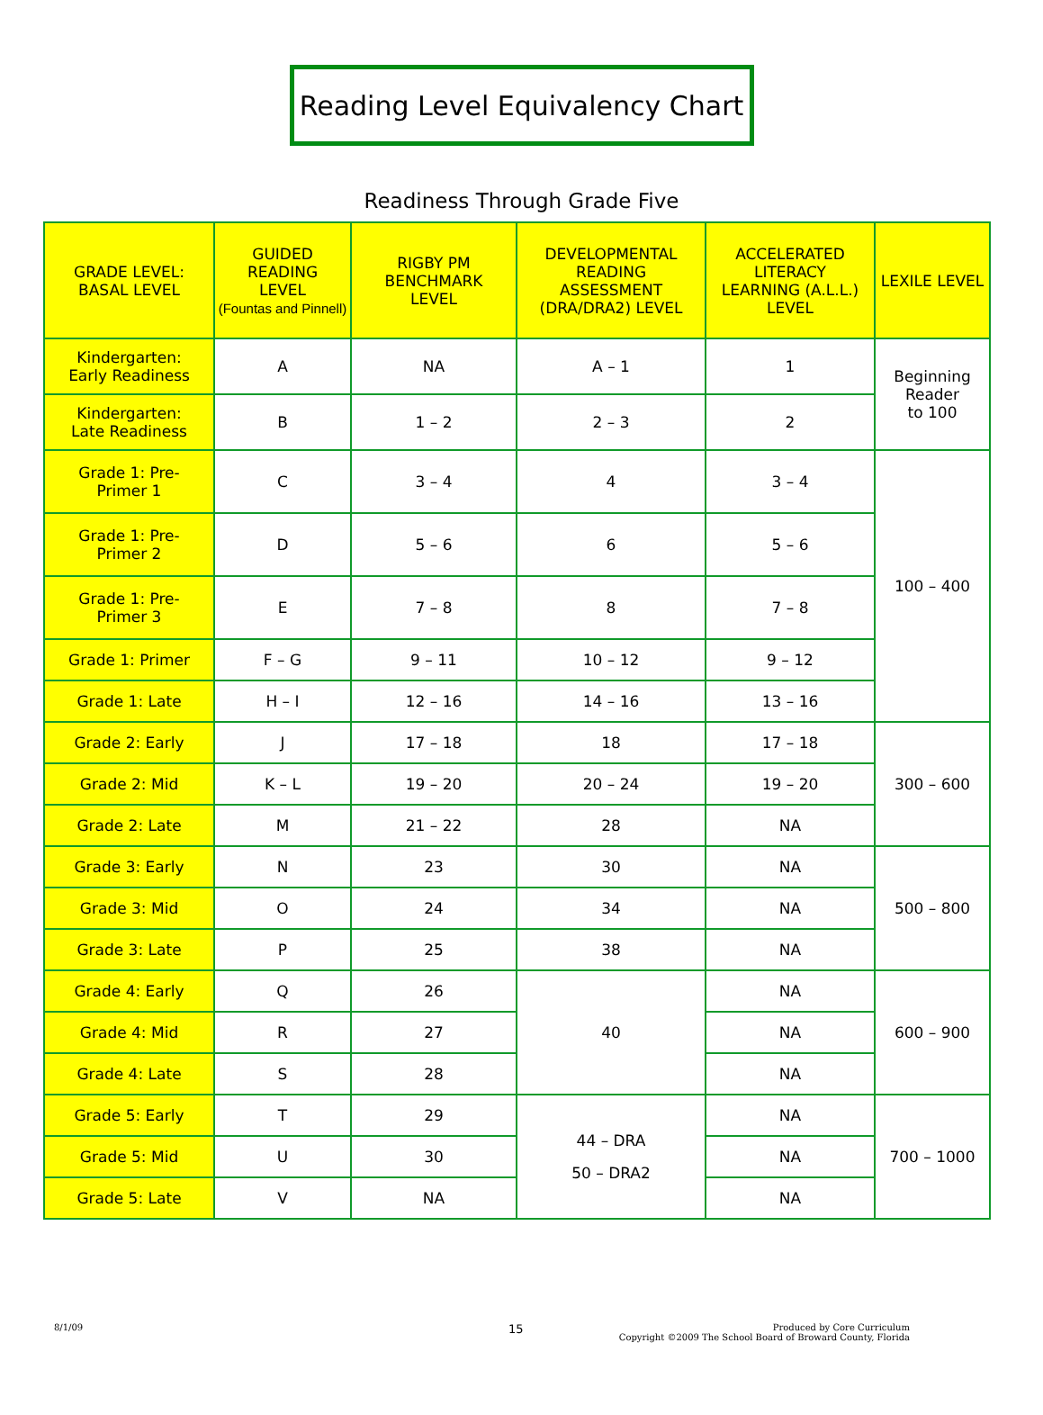Reading Level Equivalency Chart
Readiness Through Grade Five
| GRADE LEVEL: BASAL LEVEL | GUIDED READING LEVEL (Fountas and Pinnell) | RIGBY PM BENCHMARK LEVEL | DEVELOPMENTAL READING ASSESSMENT (DRA/DRA2) LEVEL | ACCELERATED LITERACY LEARNING (A.L.L.) LEVEL | LEXILE LEVEL |
| --- | --- | --- | --- | --- | --- |
| Kindergarten: Early Readiness | A | NA | A – 1 | 1 | Beginning Reader to 100 |
| Kindergarten: Late Readiness | B | 1 – 2 | 2 – 3 | 2 | |
| Grade 1: Pre- Primer 1 | C | 3 – 4 | 4 | 3 – 4 | 100 – 400 |
| Grade 1: Pre- Primer 2 | D | 5 – 6 | 6 | 5 – 6 | |
| Grade 1: Pre- Primer 3 | E | 7 – 8 | 8 | 7 – 8 | |
| Grade 1: Primer | F – G | 9 – 11 | 10 – 12 | 9 – 12 | |
| Grade 1: Late | H – I | 12 – 16 | 14 – 16 | 13 – 16 | |
| Grade 2: Early | J | 17 – 18 | 18 | 17 – 18 | 300 – 600 |
| Grade 2: Mid | K – L | 19 – 20 | 20 – 24 | 19 – 20 | |
| Grade 2: Late | M | 21 – 22 | 28 | NA | |
| Grade 3: Early | N | 23 | 30 | NA | 500 – 800 |
| Grade 3: Mid | O | 24 | 34 | NA | |
| Grade 3: Late | P | 25 | 38 | NA | |
| Grade 4: Early | Q | 26 | 40 | NA | 600 – 900 |
| Grade 4: Mid | R | 27 | | NA | |
| Grade 4: Late | S | 28 | | NA | |
| Grade 5: Early | T | 29 | 44 – DRA 50 – DRA2 | NA | 700 – 1000 |
| Grade 5: Mid | U | 30 | | NA | |
| Grade 5: Late | V | NA | | NA | |
8/1/09 15
Produced by Core Curriculum
Copyright ©2009 The School Board of Broward County, Florida